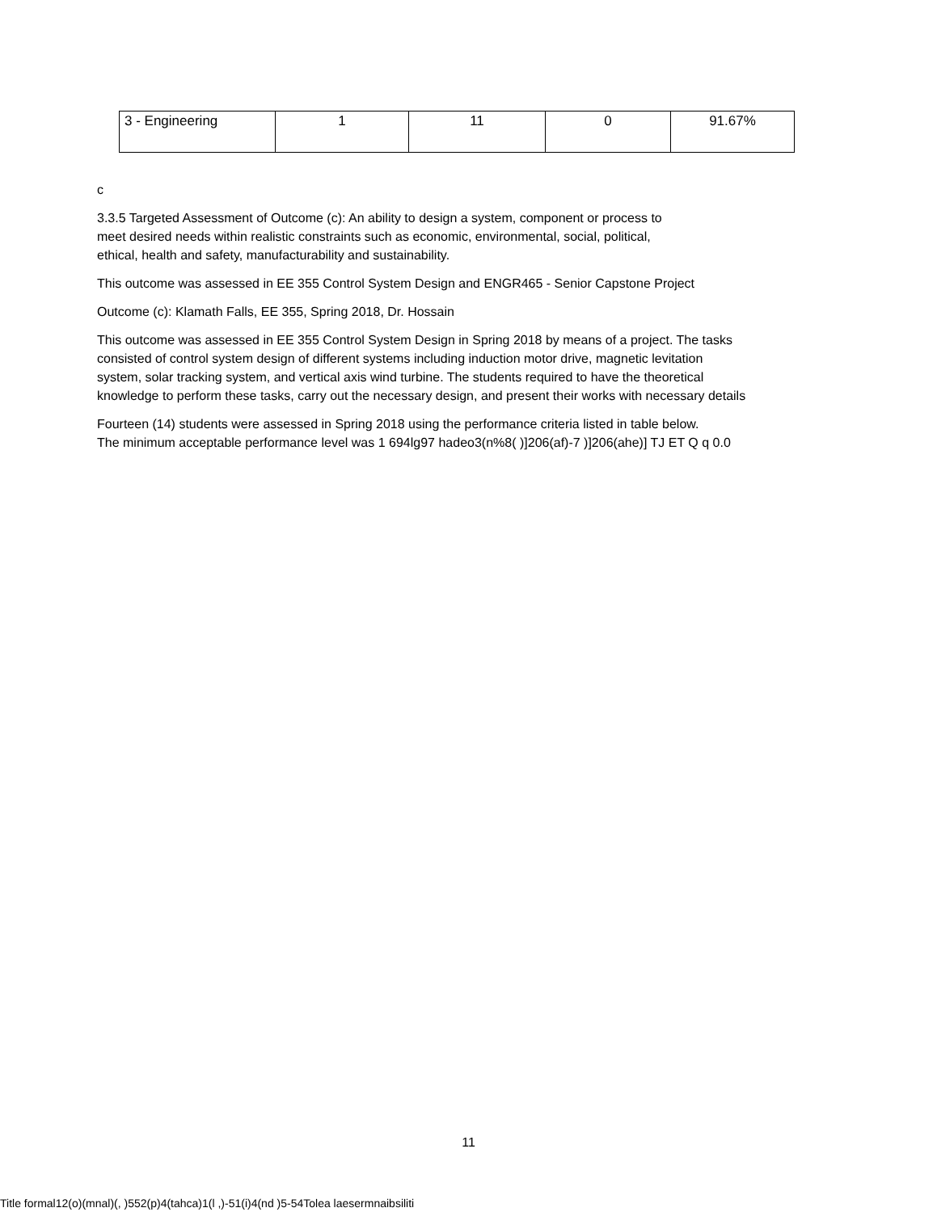| 3 - Engineering | 1 | 11 | 0 | 91.67% |
c
3.3.5 Targeted Assessment of Outcome (c): An ability to design a system, component or process to
meet desired needs within realistic constraints such as economic, environmental, social, political,
ethical, health and safety, manufacturability and sustainability.
This outcome was assessed in EE 355 Control System Design and ENGR465 - Senior Capstone Project
Outcome (c): Klamath Falls, EE 355, Spring 2018, Dr. Hossain
This outcome was assessed in EE 355 Control System Design in Spring 2018 by means of a project. The tasks
consisted of control system design of different systems including induction motor drive, magnetic levitation
system, solar tracking system, and vertical axis wind turbine. The students required to have the theoretical
knowledge to perform these tasks, carry out the necessary design, and present their works with necessary details
Fourteen (14) students were assessed in Spring 2018 using the performance criteria listed in table below.
The minimum acceptable performance level was 1 694lg97 hadeo3(n%8( )]206(af)-7 )]206(ahe)] TJ ET Q q 0.0
11
Title formal12(o)(mnal)(, )552(p)4(tahca)1(l ,)-51(i)4(nd )5-54Tolea laesermnaibsiliti